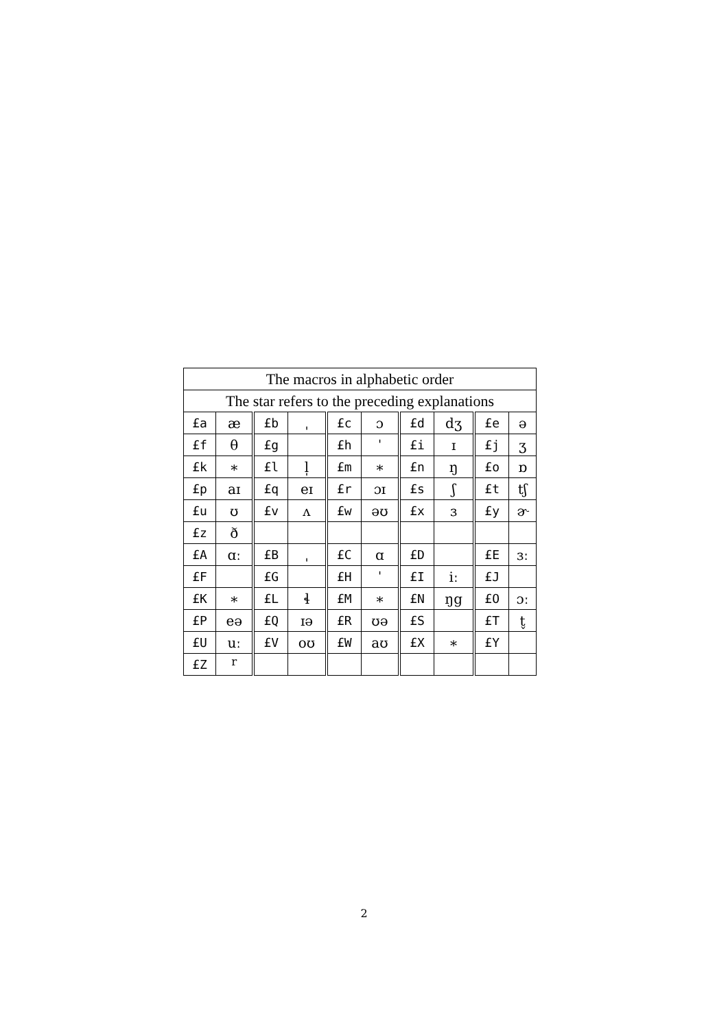| The macros in alphabetic order | | | | | | | | | |
| --- | --- | --- | --- | --- | --- | --- | --- | --- | --- |
| The star refers to the preceding explanations | | | | | | | | | |
| £a | æ | £b | ˌ | £c | ɔ | £d | dʒ | £e | ə |
| £f | θ | £g | | £h | ˈ | £i | ɪ | £j | ʒ |
| £k | ∗ | £l | l̩ | £m | ∗ | £n | ŋ | £o | ɒ |
| £p | aɪ | £q | eɪ | £r | ɔɪ | £s | ʃ | £t | tʃ |
| £u | ʊ | £v | ʌ | £w | əʊ | £x | ɜ | £y | ɚ |
| £z | ð | | | | | | | | |
| £A | ɑː | £B | ˌ | £C | ɑ | £D | | £E | ɜː |
| £F | | £G | | £H | ˈ | £I | iː | £J | |
| £K | ∗ | £L | ɬ | £M | ∗ | £N | ŋg | £O | ɔː |
| £P | eə | £Q | ɪə | £R | ʊə | £S | | £T | t̬ |
| £U | uː | £V | oʊ | £W | aʊ | £X | ∗ | £Y | |
| £Z | <sup>r</sup> | | | | | | | | |
2